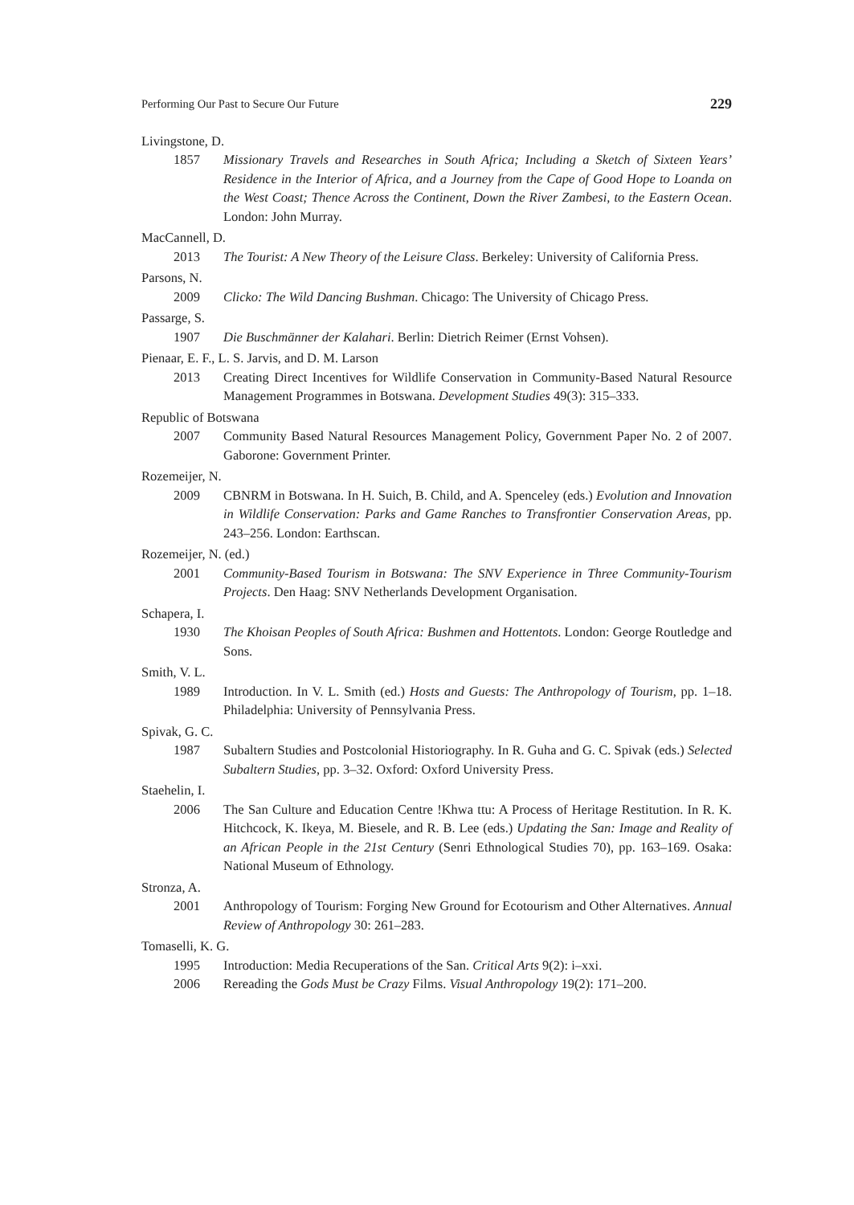Performing Our Past to Secure Our Future 229
Livingstone, D.
1857 Missionary Travels and Researches in South Africa; Including a Sketch of Sixteen Years’ Residence in the Interior of Africa, and a Journey from the Cape of Good Hope to Loanda on the West Coast; Thence Across the Continent, Down the River Zambesi, to the Eastern Ocean. London: John Murray.
MacCannell, D.
2013 The Tourist: A New Theory of the Leisure Class. Berkeley: University of California Press.
Parsons, N.
2009 Clicko: The Wild Dancing Bushman. Chicago: The University of Chicago Press.
Passarge, S.
1907 Die Buschmänner der Kalahari. Berlin: Dietrich Reimer (Ernst Vohsen).
Pienaar, E. F., L. S. Jarvis, and D. M. Larson
2013 Creating Direct Incentives for Wildlife Conservation in Community-Based Natural Resource Management Programmes in Botswana. Development Studies 49(3): 315–333.
Republic of Botswana
2007 Community Based Natural Resources Management Policy, Government Paper No. 2 of 2007. Gaborone: Government Printer.
Rozemeijer, N.
2009 CBNRM in Botswana. In H. Suich, B. Child, and A. Spenceley (eds.) Evolution and Innovation in Wildlife Conservation: Parks and Game Ranches to Transfrontier Conservation Areas, pp. 243–256. London: Earthscan.
Rozemeijer, N. (ed.)
2001 Community-Based Tourism in Botswana: The SNV Experience in Three Community-Tourism Projects. Den Haag: SNV Netherlands Development Organisation.
Schapera, I.
1930 The Khoisan Peoples of South Africa: Bushmen and Hottentots. London: George Routledge and Sons.
Smith, V. L.
1989 Introduction. In V. L. Smith (ed.) Hosts and Guests: The Anthropology of Tourism, pp. 1–18. Philadelphia: University of Pennsylvania Press.
Spivak, G. C.
1987 Subaltern Studies and Postcolonial Historiography. In R. Guha and G. C. Spivak (eds.) Selected Subaltern Studies, pp. 3–32. Oxford: Oxford University Press.
Staehelin, I.
2006 The San Culture and Education Centre !Khwa ttu: A Process of Heritage Restitution. In R. K. Hitchcock, K. Ikeya, M. Biesele, and R. B. Lee (eds.) Updating the San: Image and Reality of an African People in the 21st Century (Senri Ethnological Studies 70), pp. 163–169. Osaka: National Museum of Ethnology.
Stronza, A.
2001 Anthropology of Tourism: Forging New Ground for Ecotourism and Other Alternatives. Annual Review of Anthropology 30: 261–283.
Tomaselli, K. G.
1995 Introduction: Media Recuperations of the San. Critical Arts 9(2): i–xxi.
2006 Rereading the Gods Must be Crazy Films. Visual Anthropology 19(2): 171–200.